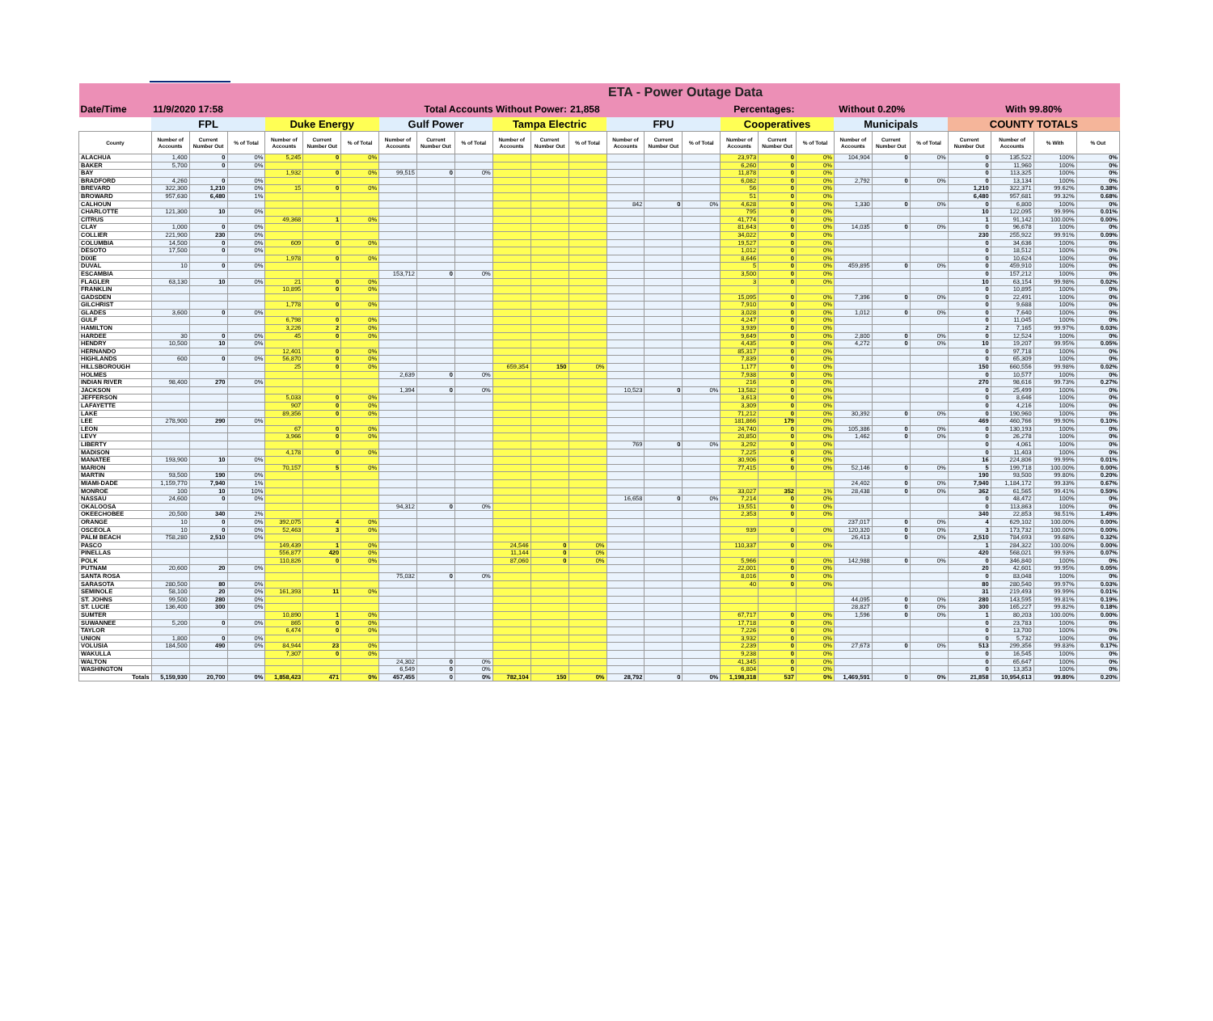| | | | | | | | | | | | | | ETA - Power Outage Data | | | | | | | | | | | | |
| --- | --- | --- | --- | --- | --- | --- | --- | --- | --- | --- | --- | --- | --- | --- | --- | --- | --- | --- | --- | --- | --- | --- | --- | --- | --- |
| Date/Time | 11/9/2020 17:58 | | | | Total Accounts Without Power: | | | | | | | 21,858 | | | Percentages: | | | Without 0.20% | | | | With 99.80% | | | |
| | FPL | | | Duke Energy | | | Gulf Power | | | Tampa Electric | | | FPU | | | Cooperatives | | | Municipals | | | COUNTY TOTALS | | | |
| County | Number of Accounts | Current Number Out | % of Total | Number of Accounts | Current Number Out | % of Total | Number of Accounts | Current Number Out | % of Total | Number of Accounts | Current Number Out | % of Total | Number of Accounts | Current Number Out | % of Total | Number of Accounts | Current Number Out | % of Total | Number of Accounts | Current Number Out | % of Total | Current Number Out | Number of Accounts | % With | % Out |
| ALACHUA | 1,400 | 0 | 0% | 5,245 | 0 | 0% | | | | | | | | | | 23,973 | 0 | 0% | 104,904 | 0 | 0% | 0 | 135,522 | 100% | 0% |
| BAKER | 5,700 | 0 | 0% | | | | | | | | | | | | | 6,260 | 0 | 0% | | | | 0 | 11,960 | 100% | 0% |
| BAY | | | | 1,932 | 0 | 0% | 99,515 | 0 | 0% | | | | | | | 11,878 | 0 | 0% | | | | 0 | 113,325 | 100% | 0% |
| BRADFORD | 4,260 | 0 | 0% | | | | | | | | | | | | | 6,082 | 0 | 0% | 2,792 | 0 | 0% | 0 | 13,134 | 100% | 0% |
| BREVARD | 322,300 | 1,210 | 0% | 15 | 0 | 0% | | | | | | | | | | 56 | 0 | 0% | | | | 1,210 | 322,371 | 99.62% | 0.38% |
| BROWARD | 957,630 | 6,480 | 1% | | | | | | | | | | | | | 51 | 0 | 0% | | | | 6,480 | 957,681 | 99.32% | 0.68% |
| CALHOUN | | | | | | | | | | | | | 842 | 0 | 0% | 4,628 | 0 | 0% | 1,330 | 0 | 0% | 0 | 6,800 | 100% | 0% |
| CHARLOTTE | 121,300 | 10 | 0% | | | | | | | | | | | | | 795 | 0 | 0% | | | | 10 | 122,095 | 99.99% | 0.01% |
| CITRUS | | | | 49,368 | 1 | 0% | | | | | | | | | | 41,774 | 0 | 0% | | | | 1 | 91,142 | 100.00% | 0.00% |
| CLAY | 1,000 | 0 | 0% | | | | | | | | | | | | | 81,643 | 0 | 0% | 14,035 | 0 | 0% | 0 | 96,678 | 100% | 0% |
| COLLIER | 221,900 | 230 | 0% | | | | | | | | | | | | | 34,022 | 0 | 0% | | | | 230 | 255,922 | 99.91% | 0.09% |
| COLUMBIA | 14,500 | 0 | 0% | 609 | 0 | 0% | | | | | | | | | | 19,527 | 0 | 0% | | | | 0 | 34,636 | 100% | 0% |
| DESOTO | 17,500 | 0 | 0% | | | | | | | | | | | | | 1,012 | 0 | 0% | | | | 0 | 18,512 | 100% | 0% |
| DIXIE | | | | 1,978 | 0 | 0% | | | | | | | | | | 8,646 | 0 | 0% | | | | 0 | 10,624 | 100% | 0% |
| DUVAL | 10 | 0 | 0% | | | | | | | | | | | | | 5 | 0 | 0% | 459,895 | 0 | 0% | 0 | 459,910 | 100% | 0% |
| ESCAMBIA | | | | | | | 153,712 | 0 | 0% | | | | | | | 3,500 | 0 | 0% | | | | 0 | 157,212 | 100% | 0% |
| FLAGLER | 63,130 | 10 | 0% | 21 | 0 | 0% | | | | | | | | | | 3 | 0 | 0% | | | | 10 | 63,154 | 99.98% | 0.02% |
| FRANKLIN | | | | 10,895 | 0 | 0% | | | | | | | | | | | | | | | | 0 | 10,895 | 100% | 0% |
| GADSDEN | | | | | | | | | | | | | | | | 15,095 | 0 | 0% | 7,396 | 0 | 0% | 0 | 22,491 | 100% | 0% |
| GILCHRIST | | | | 1,778 | 0 | 0% | | | | | | | | | | 7,910 | 0 | 0% | | | | 0 | 9,688 | 100% | 0% |
| GLADES | 3,600 | 0 | 0% | | | | | | | | | | | | | 3,028 | 0 | 0% | 1,012 | 0 | 0% | 0 | 7,640 | 100% | 0% |
| GULF | | | | 6,798 | 0 | 0% | | | | | | | | | | 4,247 | 0 | 0% | | | | 0 | 11,045 | 100% | 0% |
| HAMILTON | | | | 3,226 | 2 | 0% | | | | | | | | | | 3,939 | 0 | 0% | | | | 2 | 7,165 | 99.97% | 0.03% |
| HARDEE | 30 | 0 | 0% | 45 | 0 | 0% | | | | | | | | | | 9,649 | 0 | 0% | 2,800 | 0 | 0% | 0 | 12,524 | 100% | 0% |
| HENDRY | 10,500 | 10 | 0% | | | | | | | | | | | | | 4,435 | 0 | 0% | 4,272 | 0 | 0% | 10 | 19,207 | 99.95% | 0.05% |
| HERNANDO | | | | 12,401 | 0 | 0% | | | | | | | | | | 85,317 | 0 | 0% | | | | 0 | 97,718 | 100% | 0% |
| HIGHLANDS | 600 | 0 | 0% | 56,870 | 0 | 0% | | | | | | | | | | 7,839 | 0 | 0% | | | | 0 | 65,309 | 100% | 0% |
| HILLSBOROUGH | | | | 25 | 0 | 0% | | | | 659,354 | 150 | 0% | | | | 1,177 | 0 | 0% | | | | 150 | 660,556 | 99.98% | 0.02% |
| HOLMES | | | | | | | 2,639 | 0 | 0% | | | | | | | 7,938 | 0 | 0% | | | | 0 | 10,577 | 100% | 0% |
| INDIAN RIVER | 98,400 | 270 | 0% | | | | | | | | | | | | | 216 | 0 | 0% | | | | 270 | 98,616 | 99.73% | 0.27% |
| JACKSON | | | | | | | 1,394 | 0 | 0% | | | | 10,523 | 0 | 0% | 13,582 | 0 | 0% | | | | 0 | 25,499 | 100% | 0% |
| JEFFERSON | | | | 5,033 | 0 | 0% | | | | | | | | | | 3,613 | 0 | 0% | | | | 0 | 8,646 | 100% | 0% |
| LAFAYETTE | | | | 907 | 0 | 0% | | | | | | | | | | 3,309 | 0 | 0% | | | | 0 | 4,216 | 100% | 0% |
| LAKE | | | | 89,356 | 0 | 0% | | | | | | | | | | 71,212 | 0 | 0% | 30,392 | 0 | 0% | 0 | 190,960 | 100% | 0% |
| LEE | 278,900 | 290 | 0% | | | | | | | | | | | | | 181,866 | 179 | 0% | | | | 469 | 460,766 | 99.90% | 0.10% |
| LEON | | | | 67 | 0 | 0% | | | | | | | | | | 24,740 | 0 | 0% | 105,386 | 0 | 0% | 0 | 130,193 | 100% | 0% |
| LEVY | | | | 3,966 | 0 | 0% | | | | | | | | | | 20,850 | 0 | 0% | 1,462 | 0 | 0% | 0 | 26,278 | 100% | 0% |
| LIBERTY | | | | | | | | | | | | | 769 | 0 | 0% | 3,292 | 0 | 0% | | | | 0 | 4,061 | 100% | 0% |
| MADISON | | | | 4,178 | 0 | 0% | | | | | | | | | | 7,225 | 0 | 0% | | | | 0 | 11,403 | 100% | 0% |
| MANATEE | 193,900 | 10 | 0% | | | | | | | | | | | | | 30,906 | 6 | 0% | | | | 16 | 224,806 | 99.99% | 0.01% |
| MARION | | | | 70,157 | 5 | 0% | | | | | | | | | | 77,415 | 0 | 0% | 52,146 | 0 | 0% | 5 | 199,718 | 100.00% | 0.00% |
| MARTIN | 93,500 | 190 | 0% | | | | | | | | | | | | | | | | | | | 190 | 93,500 | 99.80% | 0.20% |
| MIAMI-DADE | 1,159,770 | 7,940 | 1% | | | | | | | | | | | | | | | | 24,402 | 0 | 0% | 7,940 | 1,184,172 | 99.33% | 0.67% |
| MONROE | 100 | 10 | 10% | | | | | | | | | | | | | 33,027 | 352 | 1% | 28,438 | 0 | 0% | 362 | 61,565 | 99.41% | 0.59% |
| NASSAU | 24,600 | 0 | 0% | | | | | | | | | | 16,658 | 0 | 0% | 7,214 | 0 | 0% | | | | 0 | 48,472 | 100% | 0% |
| OKALOOSA | | | | | | | 94,312 | 0 | 0% | | | | | | | 19,551 | 0 | 0% | | | | 0 | 113,863 | 100% | 0% |
| OKEECHOBEE | 20,500 | 340 | 2% | | | | | | | | | | | | | 2,353 | 0 | 0% | | | | 340 | 22,853 | 98.51% | 1.49% |
| ORANGE | 10 | 0 | 0% | 392,075 | 4 | 0% | | | | | | | | | | | | | 237,017 | 0 | 0% | 4 | 629,102 | 100.00% | 0.00% |
| OSCEOLA | 10 | 0 | 0% | 52,463 | 3 | 0% | | | | | | | | | | 939 | 0 | 0% | 120,320 | 0 | 0% | 3 | 173,732 | 100.00% | 0.00% |
| PALM BEACH | 758,280 | 2,510 | 0% | | | | | | | | | | | | | | | | 26,413 | 0 | 0% | 2,510 | 784,693 | 99.68% | 0.32% |
| PASCO | | | | 149,439 | 1 | 0% | | | | 24,546 | 0 | 0% | | | | 110,337 | 0 | 0% | | | | 1 | 284,322 | 100.00% | 0.00% |
| PINELLAS | | | | 556,877 | 420 | 0% | | | | 11,144 | 0 | 0% | | | | | | | | | | 420 | 568,021 | 99.93% | 0.07% |
| POLK | | | | 110,826 | 0 | 0% | | | | 87,060 | 0 | 0% | | | | 5,966 | 0 | 0% | 142,988 | 0 | 0% | 0 | 346,840 | 100% | 0% |
| PUTNAM | 20,600 | 20 | 0% | | | | | | | | | | | | | 22,001 | 0 | 0% | | | | 20 | 42,601 | 99.95% | 0.05% |
| SANTA ROSA | | | | | | | 75,032 | 0 | 0% | | | | | | | 8,016 | 0 | 0% | | | | 0 | 83,048 | 100% | 0% |
| SARASOTA | 280,500 | 80 | 0% | | | | | | | | | | | | | 40 | 0 | 0% | | | | 80 | 280,540 | 99.97% | 0.03% |
| SEMINOLE | 58,100 | 20 | 0% | 161,393 | 11 | 0% | | | | | | | | | | | | | | | | 31 | 219,493 | 99.99% | 0.01% |
| ST. JOHNS | 99,500 | 280 | 0% | | | | | | | | | | | | | | | | 44,095 | 0 | 0% | 280 | 143,595 | 99.81% | 0.19% |
| ST. LUCIE | 136,400 | 300 | 0% | | | | | | | | | | | | | | | | 28,827 | 0 | 0% | 300 | 165,227 | 99.82% | 0.18% |
| SUMTER | | | | 10,890 | 1 | 0% | | | | | | | | | | 67,717 | 0 | 0% | 1,596 | 0 | 0% | 1 | 80,203 | 100.00% | 0.00% |
| SUWANNEE | 5,200 | 0 | 0% | 865 | 0 | 0% | | | | | | | | | | 17,718 | 0 | 0% | | | | 0 | 23,783 | 100% | 0% |
| TAYLOR | | | | 6,474 | 0 | 0% | | | | | | | | | | 7,226 | 0 | 0% | | | | 0 | 13,700 | 100% | 0% |
| UNION | 1,800 | 0 | 0% | | | | | | | | | | | | | 3,932 | 0 | 0% | | | | 0 | 5,732 | 100% | 0% |
| VOLUSIA | 184,500 | 490 | 0% | 84,944 | 23 | 0% | | | | | | | | | | 2,239 | 0 | 0% | 27,673 | 0 | 0% | 513 | 299,356 | 99.83% | 0.17% |
| WAKULLA | | | | 7,307 | 0 | 0% | | | | | | | | | | 9,238 | 0 | 0% | | | | 0 | 16,545 | 100% | 0% |
| WALTON | | | | | | | 24,302 | 0 | 0% | | | | | | | 41,345 | 0 | 0% | | | | 0 | 65,647 | 100% | 0% |
| WASHINGTON | | | | | | | 6,549 | 0 | 0% | | | | | | | 6,804 | 0 | 0% | | | | 0 | 13,353 | 100% | 0% |
| Totals | 5,159,930 | 20,700 | 0% | 1,858,423 | 471 | 0% | 457,455 | 0 | 0% | 782,104 | 150 | 0% | 28,792 | 0 | 0% | 1,198,318 | 537 | 0% | 1,469,591 | 0 | 0% | 21,858 | 10,954,613 | 99.80% | 0.20% |